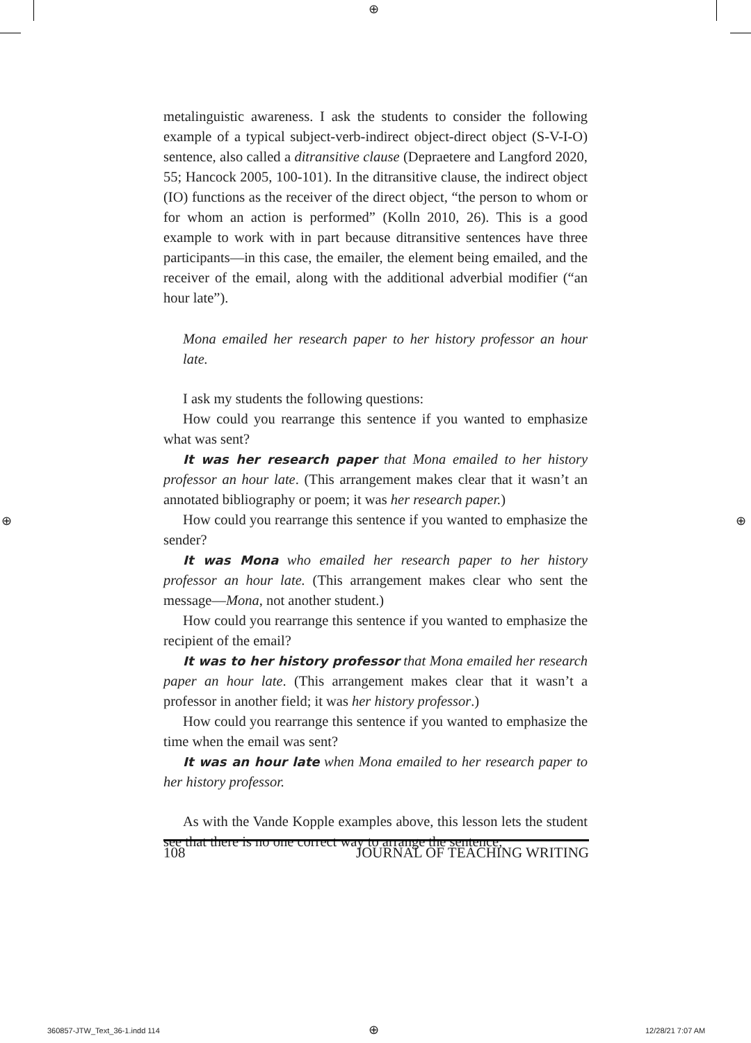⊕
metalinguistic awareness. I ask the students to consider the following example of a typical subject-verb-indirect object-direct object (S-V-I-O) sentence, also called a ditransitive clause (Depraetere and Langford 2020, 55; Hancock 2005, 100-101). In the ditransitive clause, the indirect object (IO) functions as the receiver of the direct object, “the person to whom or for whom an action is performed” (Kolln 2010, 26). This is a good example to work with in part because ditransitive sentences have three participants—in this case, the emailer, the element being emailed, and the receiver of the email, along with the additional adverbial modifier (“an hour late”).
Mona emailed her research paper to her history professor an hour late.
I ask my students the following questions:
How could you rearrange this sentence if you wanted to emphasize what was sent?
It was her research paper that Mona emailed to her history professor an hour late. (This arrangement makes clear that it wasn’t an annotated bibliography or poem; it was her research paper.)
How could you rearrange this sentence if you wanted to emphasize the sender?
It was Mona who emailed her research paper to her history professor an hour late. (This arrangement makes clear who sent the message—Mona, not another student.)
How could you rearrange this sentence if you wanted to emphasize the recipient of the email?
It was to her history professor that Mona emailed her research paper an hour late. (This arrangement makes clear that it wasn’t a professor in another field; it was her history professor.)
How could you rearrange this sentence if you wanted to emphasize the time when the email was sent?
It was an hour late when Mona emailed to her research paper to her history professor.
As with the Vande Kopple examples above, this lesson lets the student see that there is no one correct way to arrange the sentence;
108 JOURNAL OF TEACHING WRITING
⊕ ⊕
360857-JTW_Text_36-1.indd 114 ⊕ 12/28/21 7:07 AM